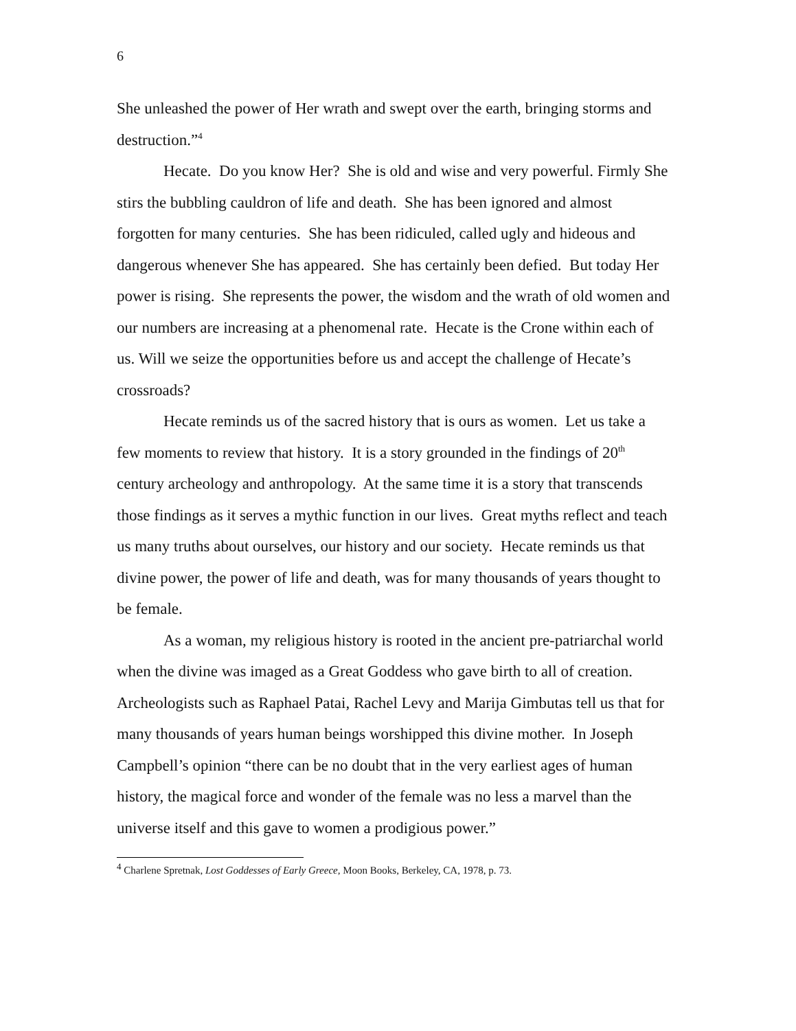6
She unleashed the power of Her wrath and swept over the earth, bringing storms and destruction.”<sup>4</sup>
Hecate. Do you know Her? She is old and wise and very powerful. Firmly She stirs the bubbling cauldron of life and death. She has been ignored and almost forgotten for many centuries. She has been ridiculed, called ugly and hideous and dangerous whenever She has appeared. She has certainly been defied. But today Her power is rising. She represents the power, the wisdom and the wrath of old women and our numbers are increasing at a phenomenal rate. Hecate is the Crone within each of us. Will we seize the opportunities before us and accept the challenge of Hecate’s crossroads?
Hecate reminds us of the sacred history that is ours as women. Let us take a few moments to review that history. It is a story grounded in the findings of 20<sup>th</sup> century archeology and anthropology. At the same time it is a story that transcends those findings as it serves a mythic function in our lives. Great myths reflect and teach us many truths about ourselves, our history and our society. Hecate reminds us that divine power, the power of life and death, was for many thousands of years thought to be female.
As a woman, my religious history is rooted in the ancient pre-patriarchal world when the divine was imaged as a Great Goddess who gave birth to all of creation. Archeologists such as Raphael Patai, Rachel Levy and Marija Gimbutas tell us that for many thousands of years human beings worshipped this divine mother. In Joseph Campbell’s opinion “there can be no doubt that in the very earliest ages of human history, the magical force and wonder of the female was no less a marvel than the universe itself and this gave to women a prodigious power.”
<sup>4</sup> Charlene Spretnak, Lost Goddesses of Early Greece, Moon Books, Berkeley, CA, 1978, p. 73.